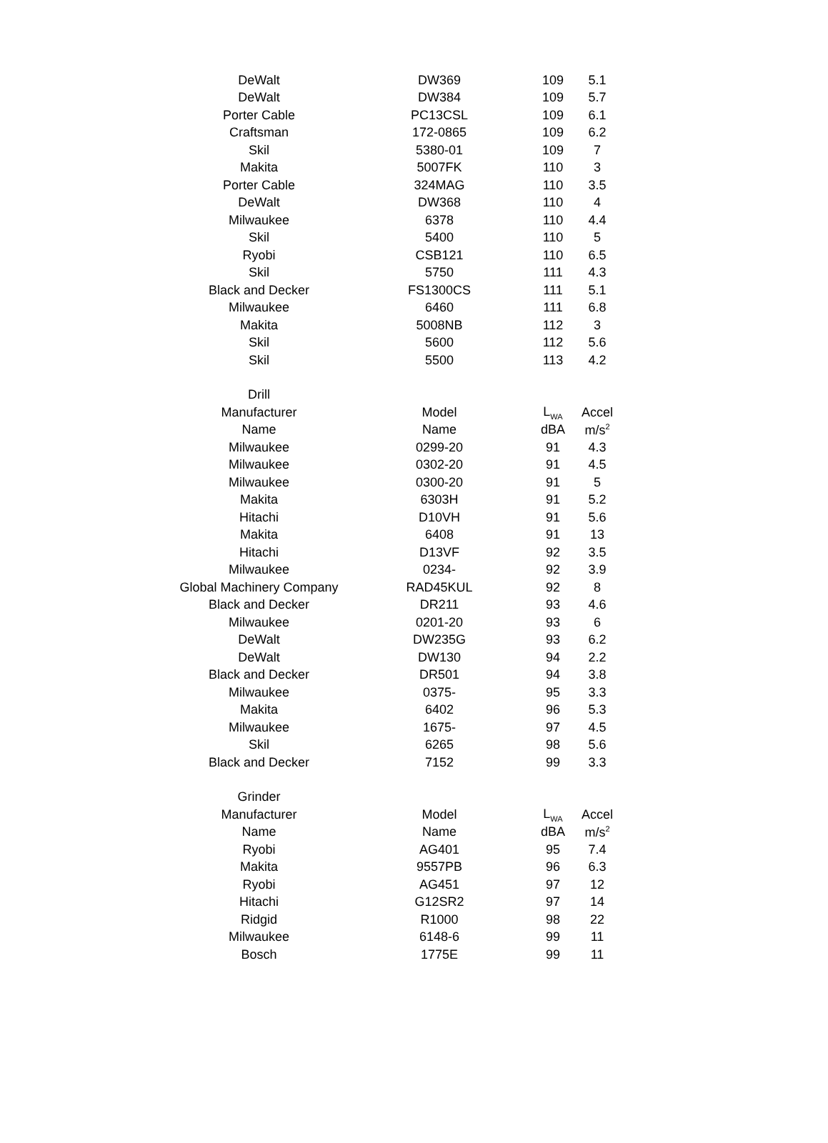| DeWalt | DW369 | 109 | 5.1 |
| DeWalt | DW384 | 109 | 5.7 |
| Porter Cable | PC13CSL | 109 | 6.1 |
| Craftsman | 172-0865 | 109 | 6.2 |
| Skil | 5380-01 | 109 | 7 |
| Makita | 5007FK | 110 | 3 |
| Porter Cable | 324MAG | 110 | 3.5 |
| DeWalt | DW368 | 110 | 4 |
| Milwaukee | 6378 | 110 | 4.4 |
| Skil | 5400 | 110 | 5 |
| Ryobi | CSB121 | 110 | 6.5 |
| Skil | 5750 | 111 | 4.3 |
| Black and Decker | FS1300CS | 111 | 5.1 |
| Milwaukee | 6460 | 111 | 6.8 |
| Makita | 5008NB | 112 | 3 |
| Skil | 5600 | 112 | 5.6 |
| Skil | 5500 | 113 | 4.2 |
| Drill | | | |
| Manufacturer | Model | L<sub>WA</sub> | Accel |
| Name | Name | dBA | m/s<sup>2</sup> |
| Milwaukee | 0299-20 | 91 | 4.3 |
| Milwaukee | 0302-20 | 91 | 4.5 |
| Milwaukee | 0300-20 | 91 | 5 |
| Makita | 6303H | 91 | 5.2 |
| Hitachi | D10VH | 91 | 5.6 |
| Makita | 6408 | 91 | 13 |
| Hitachi | D13VF | 92 | 3.5 |
| Milwaukee | 0234- | 92 | 3.9 |
| Global Machinery Company | RAD45KUL | 92 | 8 |
| Black and Decker | DR211 | 93 | 4.6 |
| Milwaukee | 0201-20 | 93 | 6 |
| DeWalt | DW235G | 93 | 6.2 |
| DeWalt | DW130 | 94 | 2.2 |
| Black and Decker | DR501 | 94 | 3.8 |
| Milwaukee | 0375- | 95 | 3.3 |
| Makita | 6402 | 96 | 5.3 |
| Milwaukee | 1675- | 97 | 4.5 |
| Skil | 6265 | 98 | 5.6 |
| Black and Decker | 7152 | 99 | 3.3 |
| Grinder | | | |
| Manufacturer | Model | L<sub>WA</sub> | Accel |
| Name | Name | dBA | m/s<sup>2</sup> |
| Ryobi | AG401 | 95 | 7.4 |
| Makita | 9557PB | 96 | 6.3 |
| Ryobi | AG451 | 97 | 12 |
| Hitachi | G12SR2 | 97 | 14 |
| Ridgid | R1000 | 98 | 22 |
| Milwaukee | 6148-6 | 99 | 11 |
| Bosch | 1775E | 99 | 11 |